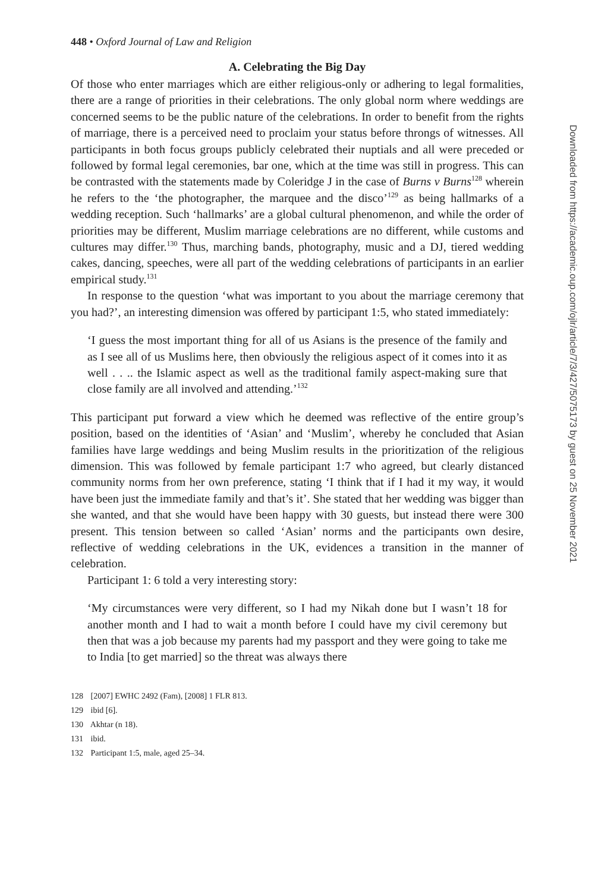448 • Oxford Journal of Law and Religion
A. Celebrating the Big Day
Of those who enter marriages which are either religious-only or adhering to legal formalities, there are a range of priorities in their celebrations. The only global norm where weddings are concerned seems to be the public nature of the celebrations. In order to benefit from the rights of marriage, there is a perceived need to proclaim your status before throngs of witnesses. All participants in both focus groups publicly celebrated their nuptials and all were preceded or followed by formal legal ceremonies, bar one, which at the time was still in progress. This can be contrasted with the statements made by Coleridge J in the case of Burns v Burns<sup>128</sup> wherein he refers to the ‘the photographer, the marquee and the disco’<sup>129</sup> as being hallmarks of a wedding reception. Such ‘hallmarks’ are a global cultural phenomenon, and while the order of priorities may be different, Muslim marriage celebrations are no different, while customs and cultures may differ.<sup>130</sup> Thus, marching bands, photography, music and a DJ, tiered wedding cakes, dancing, speeches, were all part of the wedding celebrations of participants in an earlier empirical study.<sup>131</sup>
In response to the question ‘what was important to you about the marriage ceremony that you had?’, an interesting dimension was offered by participant 1:5, who stated immediately:
‘I guess the most important thing for all of us Asians is the presence of the family and as I see all of us Muslims here, then obviously the religious aspect of it comes into it as well . . .. the Islamic aspect as well as the traditional family aspect-making sure that close family are all involved and attending.’<sup>132</sup>
This participant put forward a view which he deemed was reflective of the entire group’s position, based on the identities of ‘Asian’ and ‘Muslim’, whereby he concluded that Asian families have large weddings and being Muslim results in the prioritization of the religious dimension. This was followed by female participant 1:7 who agreed, but clearly distanced community norms from her own preference, stating ‘I think that if I had it my way, it would have been just the immediate family and that’s it’. She stated that her wedding was bigger than she wanted, and that she would have been happy with 30 guests, but instead there were 300 present. This tension between so called ‘Asian’ norms and the participants own desire, reflective of wedding celebrations in the UK, evidences a transition in the manner of celebration.
Participant 1: 6 told a very interesting story:
‘My circumstances were very different, so I had my Nikah done but I wasn’t 18 for another month and I had to wait a month before I could have my civil ceremony but then that was a job because my parents had my passport and they were going to take me to India [to get married] so the threat was always there
128 [2007] EWHC 2492 (Fam), [2008] 1 FLR 813.
129 ibid [6].
130 Akhtar (n 18).
131 ibid.
132 Participant 1:5, male, aged 25–34.
Downloaded from https://academic.oup.com/ojlr/article/7/3/427/5075173 by guest on 25 November 2021